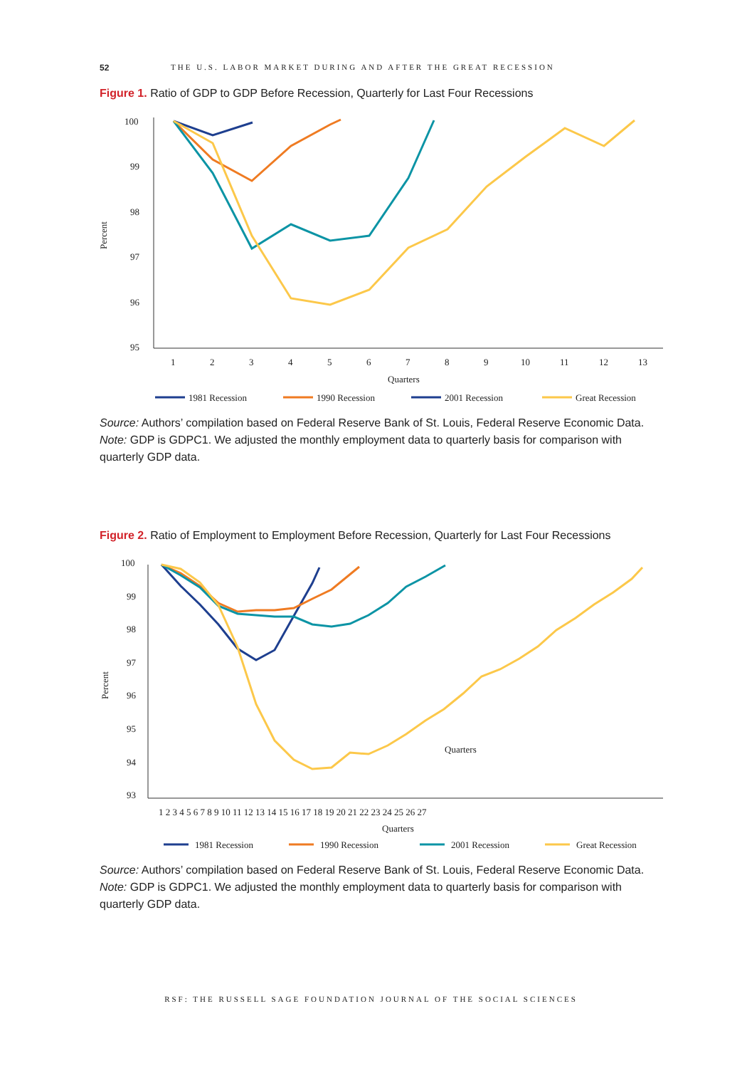52 THE U.S. LABOR MARKET DURING AND AFTER THE GREAT RECESSION
Figure 1. Ratio of GDP to GDP Before Recession, Quarterly for Last Four Recessions
100
99
98
97
96
95
Percent
1
2
3
4
5
6
7
8
9
10
11
12
13
Quarters
1981 Recession
1990 Recession
2001 Recession
Great Recession
Source: Authors’ compilation based on Federal Reserve Bank of St. Louis, Federal Reserve Economic Data.
Note: GDP is GDPC1. We adjusted the monthly employment data to quarterly basis for comparison with quarterly GDP data.
Figure 2. Ratio of Employment to Employment Before Recession, Quarterly for Last Four Recessions
100
99
98
97
96
95
94
93
Percent
1 2 3 4 5 6 7 8 9 10 11 12 13 14 15 16 17 18 19 20 21 22 23 24 25 26 27
Quarters
Quarters
1981 Recession
1990 Recession
2001 Recession
Great Recession
Source: Authors’ compilation based on Federal Reserve Bank of St. Louis, Federal Reserve Economic Data.
Note: GDP is GDPC1. We adjusted the monthly employment data to quarterly basis for comparison with quarterly GDP data.
RSF: THE RUSSELL SAGE FOUNDATION JOURNAL OF THE SOCIAL SCIENCES